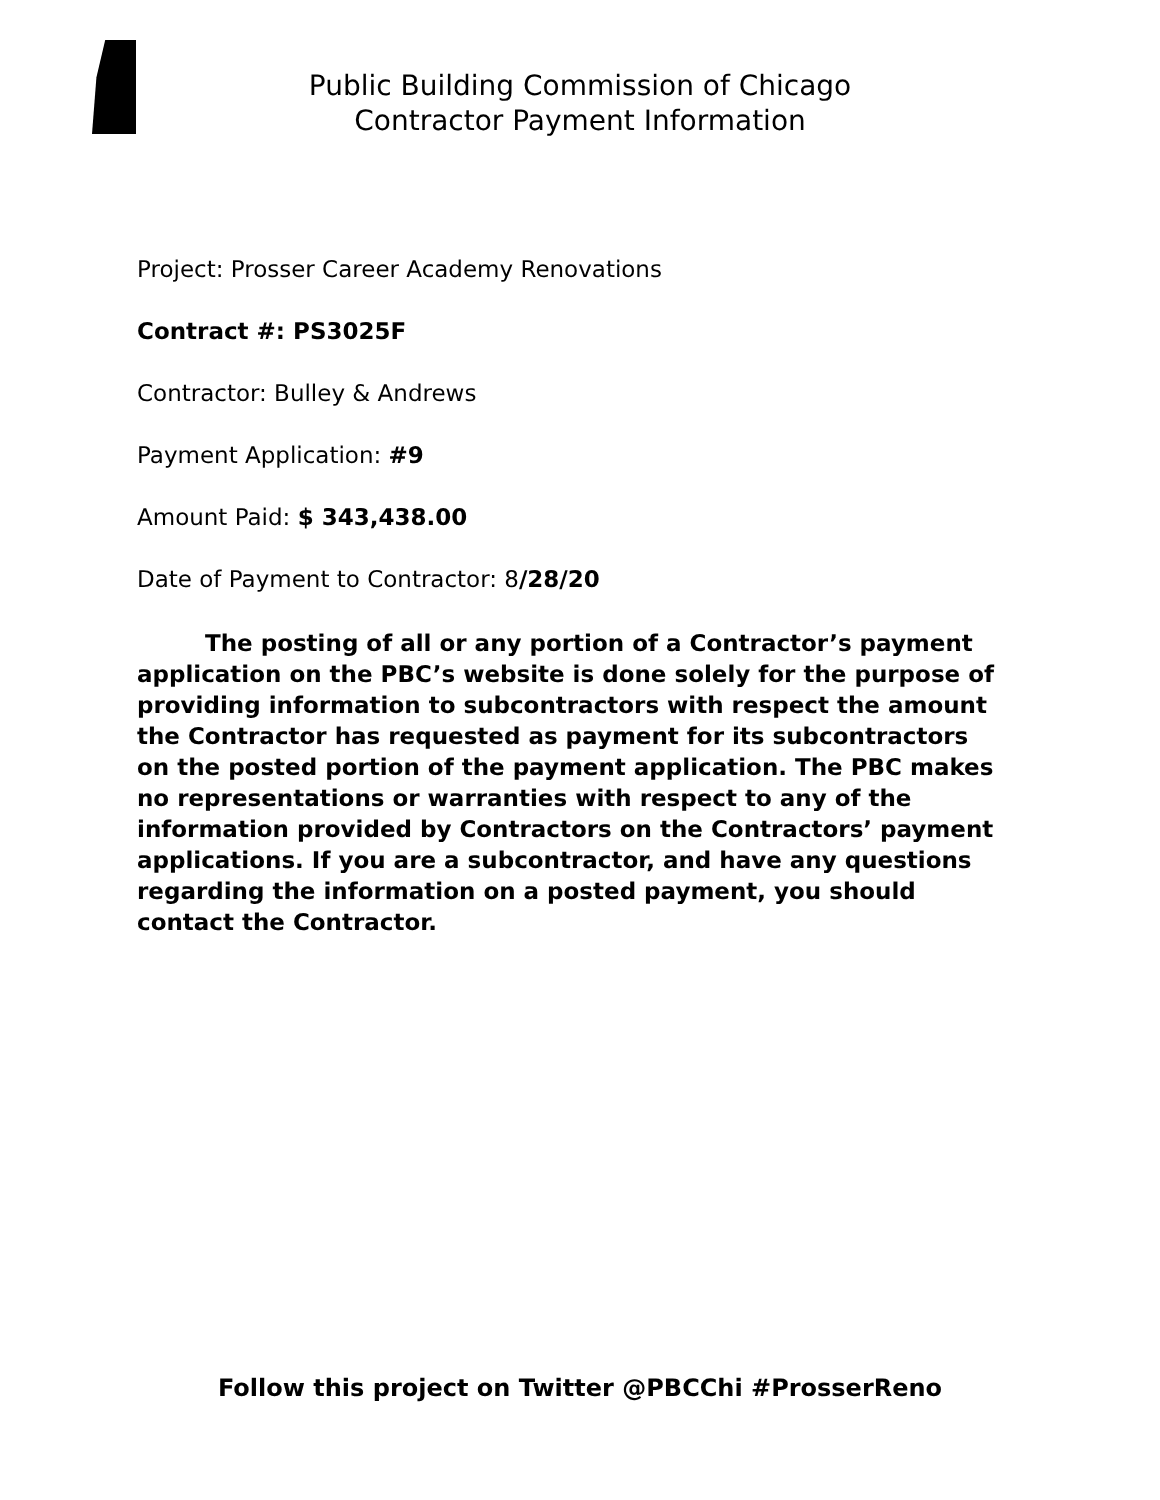Public Building Commission of Chicago
Contractor Payment Information
Project: Prosser Career Academy Renovations
Contract #: PS3025F
Contractor: Bulley & Andrews
Payment Application: #9
Amount Paid: $ 343,438.00
Date of Payment to Contractor: 8/28/20
The posting of all or any portion of a Contractor’s payment application on the PBC’s website is done solely for the purpose of providing information to subcontractors with respect the amount the Contractor has requested as payment for its subcontractors on the posted portion of the payment application. The PBC makes no representations or warranties with respect to any of the information provided by Contractors on the Contractors’ payment applications. If you are a subcontractor, and have any questions regarding the information on a posted payment, you should contact the Contractor.
Follow this project on Twitter @PBCChi #ProsserReno